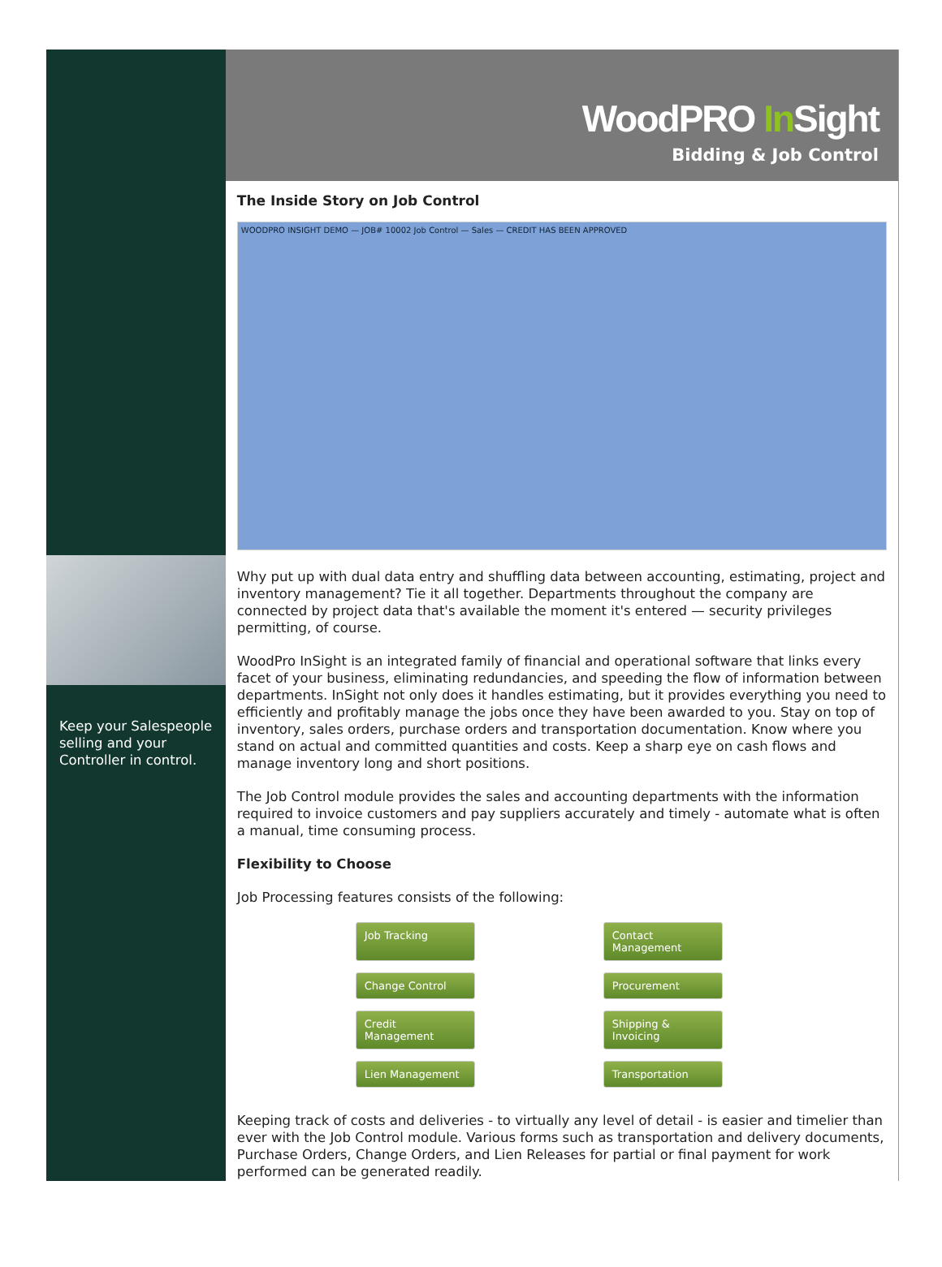Keep your Salespeople selling and your Controller in control.
WoodPRO In Sight
Bidding & Job Control
The Inside Story on Job Control
WOODPRO INSIGHT DEMO — JOB# 10002 Job Control — Sales — CREDIT HAS BEEN APPROVED
Why put up with dual data entry and shuffling data between accounting, estimating, project and inventory management? Tie it all together. Departments throughout the company are connected by project data that's available the moment it's entered — security privileges permitting, of course.
WoodPro InSight is an integrated family of financial and operational software that links every facet of your business, eliminating redundancies, and speeding the flow of information between departments. InSight not only does it handles estimating, but it provides everything you need to efficiently and profitably manage the jobs once they have been awarded to you. Stay on top of inventory, sales orders, purchase orders and transportation documentation. Know where you stand on actual and committed quantities and costs. Keep a sharp eye on cash flows and manage inventory long and short positions.
The Job Control module provides the sales and accounting departments with the information required to invoice customers and pay suppliers accurately and timely - automate what is often a manual, time consuming process.
Flexibility to Choose
Job Processing features consists of the following:
Job Tracking
Contact Management
Change Control
Procurement
Credit Management
Shipping & Invoicing
Lien Management
Transportation
Keeping track of costs and deliveries - to virtually any level of detail - is easier and timelier than ever with the Job Control module. Various forms such as transportation and delivery documents, Purchase Orders, Change Orders, and Lien Releases for partial or final payment for work performed can be generated readily.